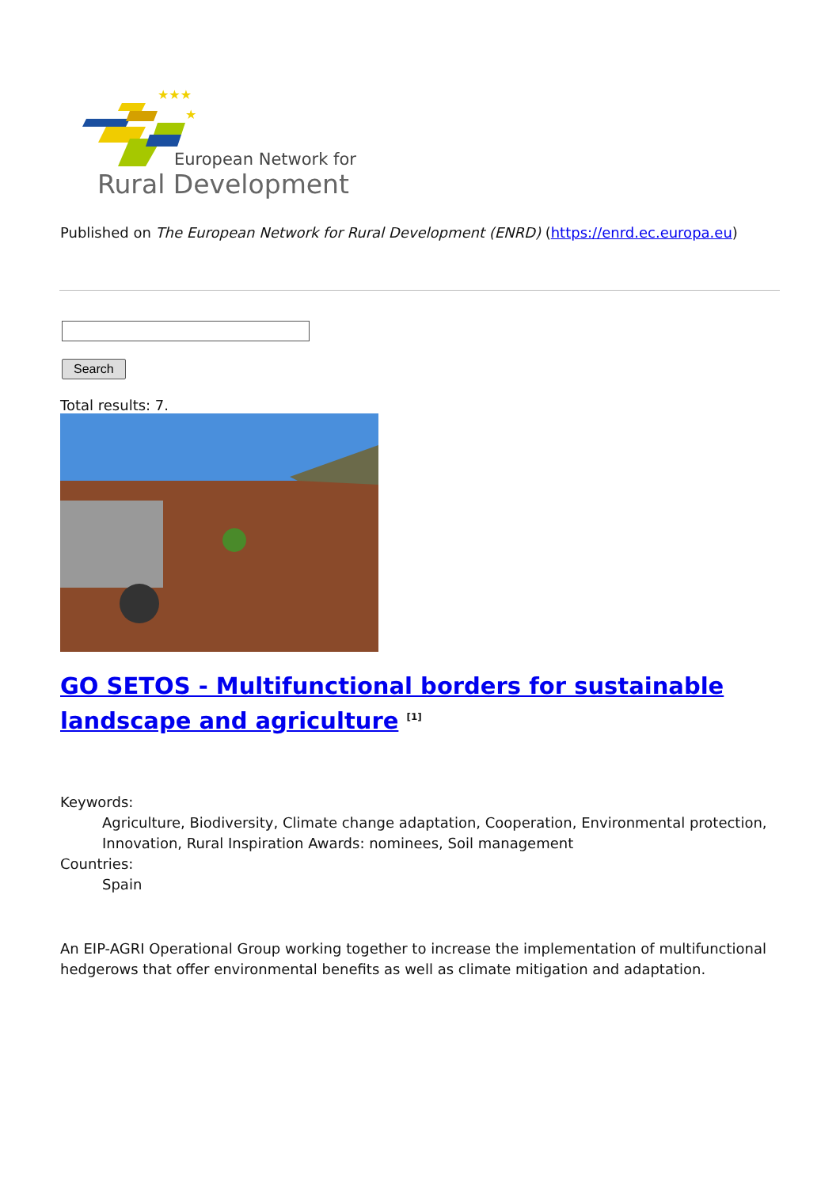★★★
★
European Network for
Rural Development
Published on The European Network for Rural Development (ENRD) (https://enrd.ec.europa.eu)
Search
Total results: 7.
GO SETOS - Multifunctional borders for sustainable landscape and agriculture <sup>[1]</sup>
Keywords:
Agriculture, Biodiversity, Climate change adaptation, Cooperation, Environmental protection, Innovation, Rural Inspiration Awards: nominees, Soil management
Countries:
Spain
An EIP-AGRI Operational Group working together to increase the implementation of multifunctional hedgerows that offer environmental benefits as well as climate mitigation and adaptation.